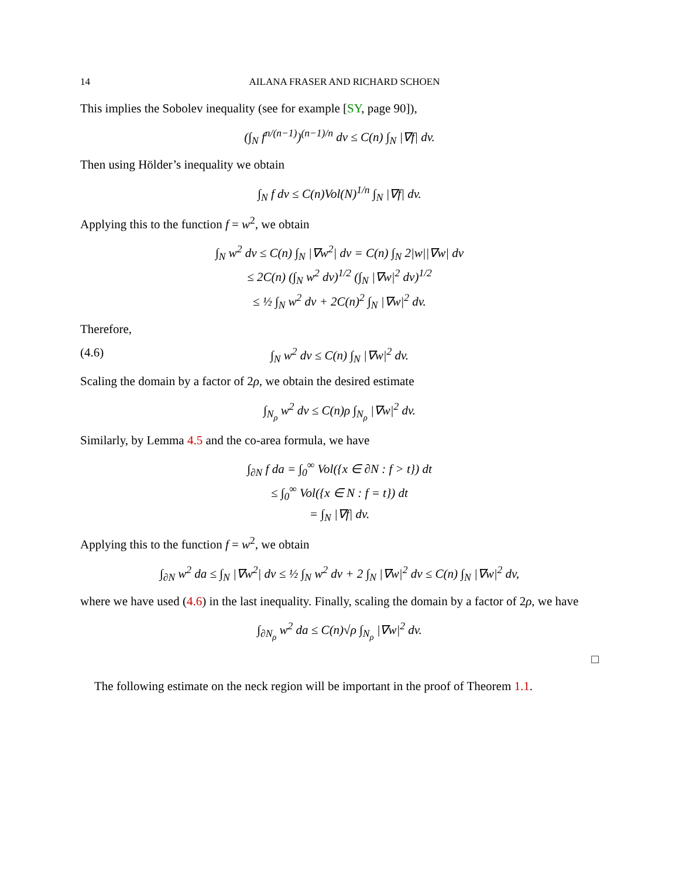14 AILANA FRASER AND RICHARD SCHOEN
This implies the Sobolev inequality (see for example [SY, page 90]),
(∫<sub>N</sub> f<sup>n/(n−1)</sup>)<sup>(n−1)/n</sup> dv ≤ C(n) ∫<sub>N</sub> |∇f| dv.
Then using Hölder’s inequality we obtain
∫<sub>N</sub> f dv ≤ C(n)Vol(N)<sup>1/n</sup> ∫<sub>N</sub> |∇f| dv.
Applying this to the function f = w<sup>2</sup>, we obtain
∫<sub>N</sub> w<sup>2</sup> dv ≤ C(n) ∫<sub>N</sub> |∇w<sup>2</sup>| dv = C(n) ∫<sub>N</sub> 2|w||∇w| dv
≤ 2C(n) (∫<sub>N</sub> w<sup>2</sup> dv)<sup>1/2</sup> (∫<sub>N</sub> |∇w|<sup>2</sup> dv)<sup>1/2</sup>
≤ ½ ∫<sub>N</sub> w<sup>2</sup> dv + 2C(n)<sup>2</sup> ∫<sub>N</sub> |∇w|<sup>2</sup> dv.
Therefore,
(4.6) ∫<sub>N</sub> w<sup>2</sup> dv ≤ C(n) ∫<sub>N</sub> |∇w|<sup>2</sup> dv.
Scaling the domain by a factor of 2ρ, we obtain the desired estimate
∫<sub>N<sub>ρ</sub></sub> w<sup>2</sup> dv ≤ C(n)ρ ∫<sub>N<sub>ρ</sub></sub> |∇w|<sup>2</sup> dv.
Similarly, by Lemma 4.5 and the co-area formula, we have
∫<sub>∂N</sub> f da = ∫<sub>0</sub><sup>∞</sup> Vol({x ∈ ∂N : f > t}) dt
≤ ∫<sub>0</sub><sup>∞</sup> Vol({x ∈ N : f = t}) dt
= ∫<sub>N</sub> |∇f| dv.
Applying this to the function f = w<sup>2</sup>, we obtain
∫<sub>∂N</sub> w<sup>2</sup> da ≤ ∫<sub>N</sub> |∇w<sup>2</sup>| dv ≤ ½ ∫<sub>N</sub> w<sup>2</sup> dv + 2 ∫<sub>N</sub> |∇w|<sup>2</sup> dv ≤ C(n) ∫<sub>N</sub> |∇w|<sup>2</sup> dv,
where we have used (4.6) in the last inequality. Finally, scaling the domain by a factor of 2ρ, we have
∫<sub>∂N<sub>ρ</sub></sub> w<sup>2</sup> da ≤ C(n)√ρ ∫<sub>N<sub>ρ</sub></sub> |∇w|<sup>2</sup> dv.
□
The following estimate on the neck region will be important in the proof of Theorem 1.1.